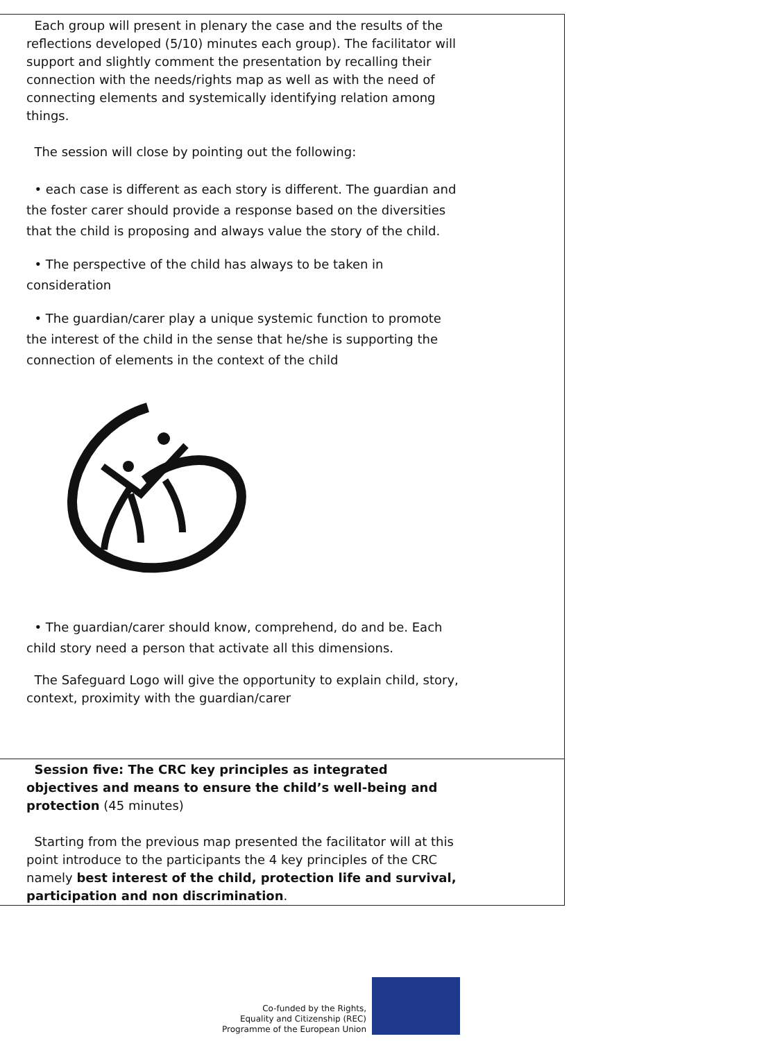| Each group will present in plenary the case and the results of the reflections developed (5/10) minutes each group). The facilitator will support and slightly comment the presentation by recalling their connection with the needs/rights map as well as with the need of connecting elements and systemically identifying relation among things. The session will close by pointing out the following: • each case is different as each story is different. The guardian and the foster carer should provide a response based on the diversities that the child is proposing and always value the story of the child. • The perspective of the child has always to be taken in consideration • The guardian/carer play a unique systemic function to promote the interest of the child in the sense that he/she is supporting the connection of elements in the context of the child • The guardian/carer should know, comprehend, do and be. Each child story need a person that activate all this dimensions. The Safeguard Logo will give the opportunity to explain child, story, context, proximity with the guardian/carer |
| Session five: The CRC key principles as integrated objectives and means to ensure the child’s well-being and protection (45 minutes) Starting from the previous map presented the facilitator will at this point introduce to the participants the 4 key principles of the CRC namely best interest of the child, protection life and survival, participation and non discrimination . |
Co-funded by the Rights,
Equality and Citizenship (REC)
Programme of the European Union